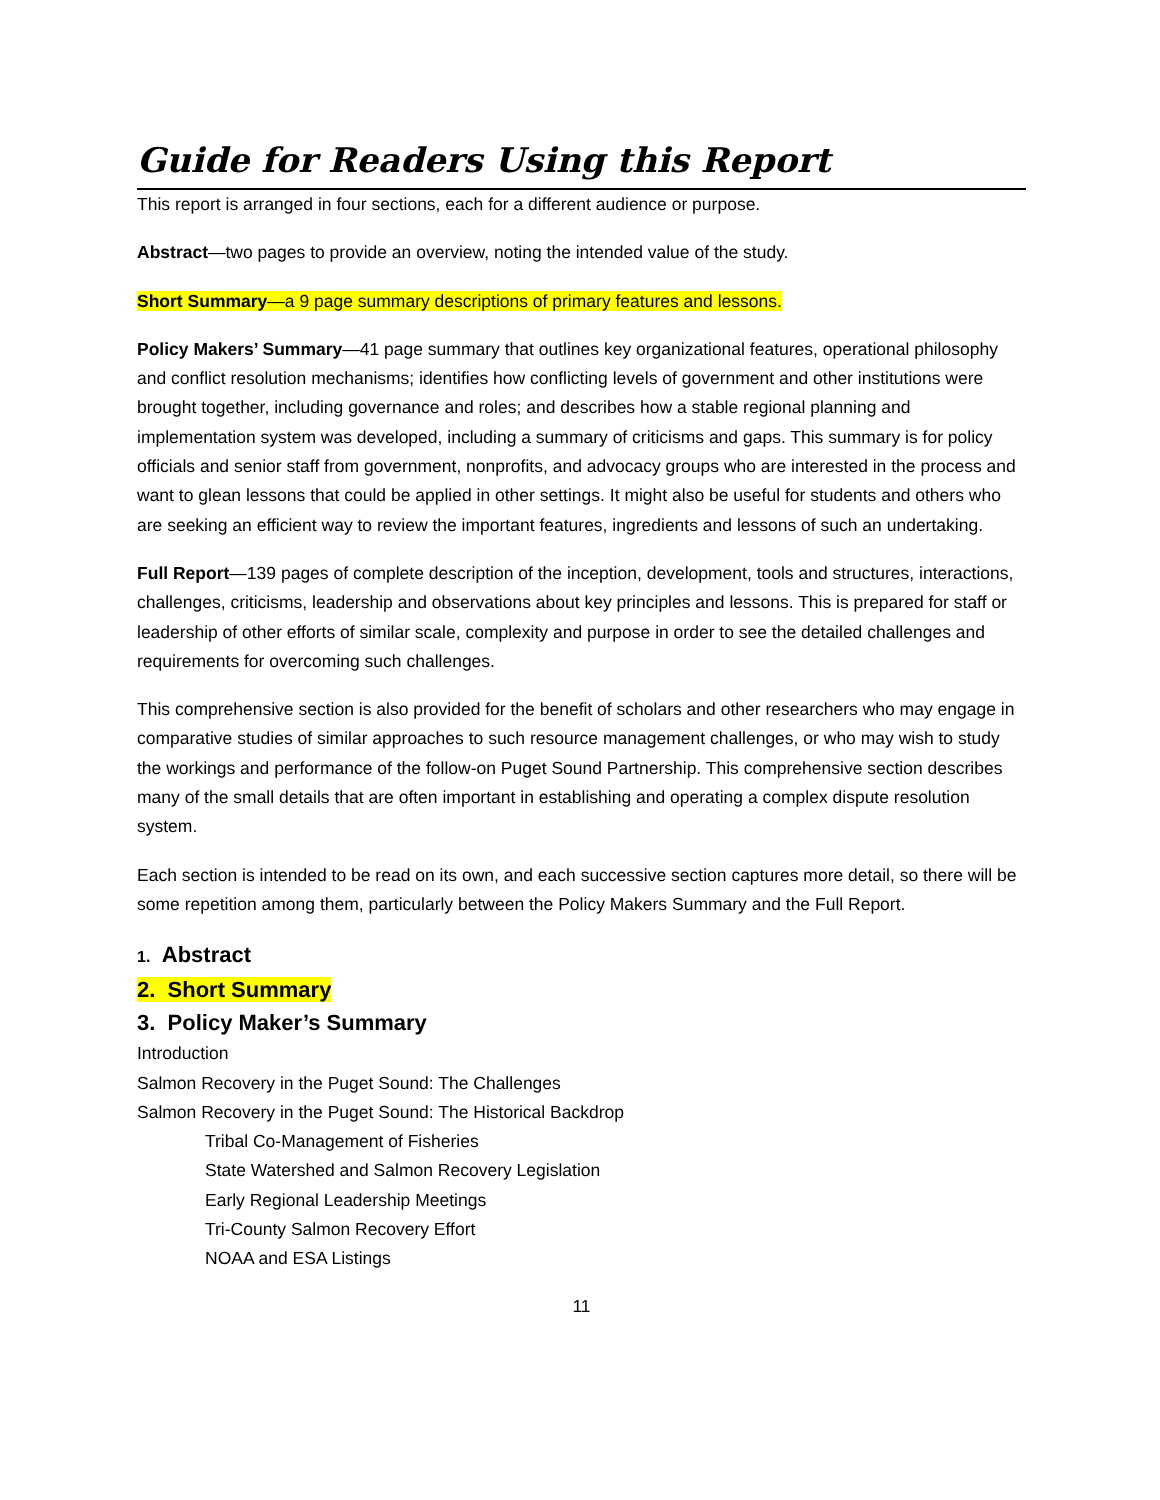Guide for Readers Using this Report
This report is arranged in four sections, each for a different audience or purpose.
Abstract—two pages to provide an overview, noting the intended value of the study.
Short Summary—a 9 page summary descriptions of primary features and lessons.
Policy Makers’ Summary—41 page summary that outlines key organizational features, operational philosophy and conflict resolution mechanisms; identifies how conflicting levels of government and other institutions were brought together, including governance and roles; and describes how a stable regional planning and implementation system was developed, including a summary of criticisms and gaps. This summary is for policy officials and senior staff from government, nonprofits, and advocacy groups who are interested in the process and want to glean lessons that could be applied in other settings. It might also be useful for students and others who are seeking an efficient way to review the important features, ingredients and lessons of such an undertaking.
Full Report—139 pages of complete description of the inception, development, tools and structures, interactions, challenges, criticisms, leadership and observations about key principles and lessons. This is prepared for staff or leadership of other efforts of similar scale, complexity and purpose in order to see the detailed challenges and requirements for overcoming such challenges.
This comprehensive section is also provided for the benefit of scholars and other researchers who may engage in comparative studies of similar approaches to such resource management challenges, or who may wish to study the workings and performance of the follow-on Puget Sound Partnership. This comprehensive section describes many of the small details that are often important in establishing and operating a complex dispute resolution system.
Each section is intended to be read on its own, and each successive section captures more detail, so there will be some repetition among them, particularly between the Policy Makers Summary and the Full Report.
1. Abstract
2. Short Summary
3. Policy Maker’s Summary
Introduction
Salmon Recovery in the Puget Sound: The Challenges
Salmon Recovery in the Puget Sound: The Historical Backdrop
Tribal Co-Management of Fisheries
State Watershed and Salmon Recovery Legislation
Early Regional Leadership Meetings
Tri-County Salmon Recovery Effort
NOAA and ESA Listings
11